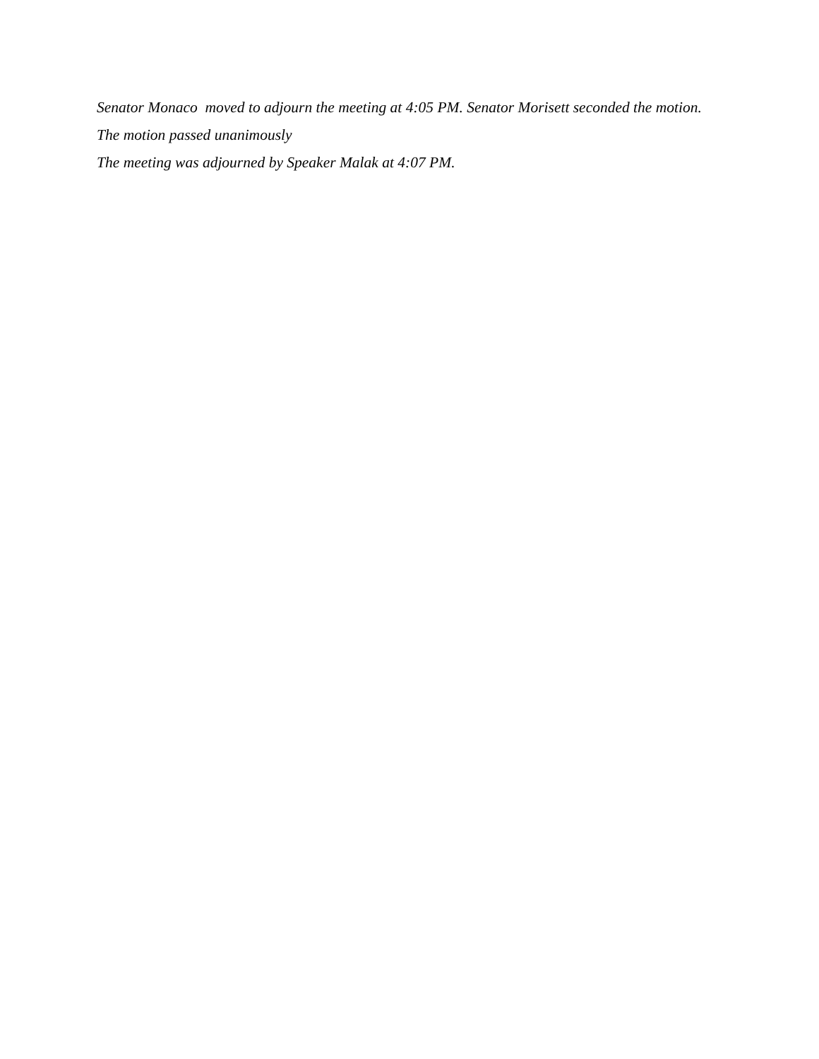Senator Monaco moved to adjourn the meeting at 4:05 PM. Senator Morisett seconded the motion. The motion passed unanimously
The meeting was adjourned by Speaker Malak at 4:07 PM.